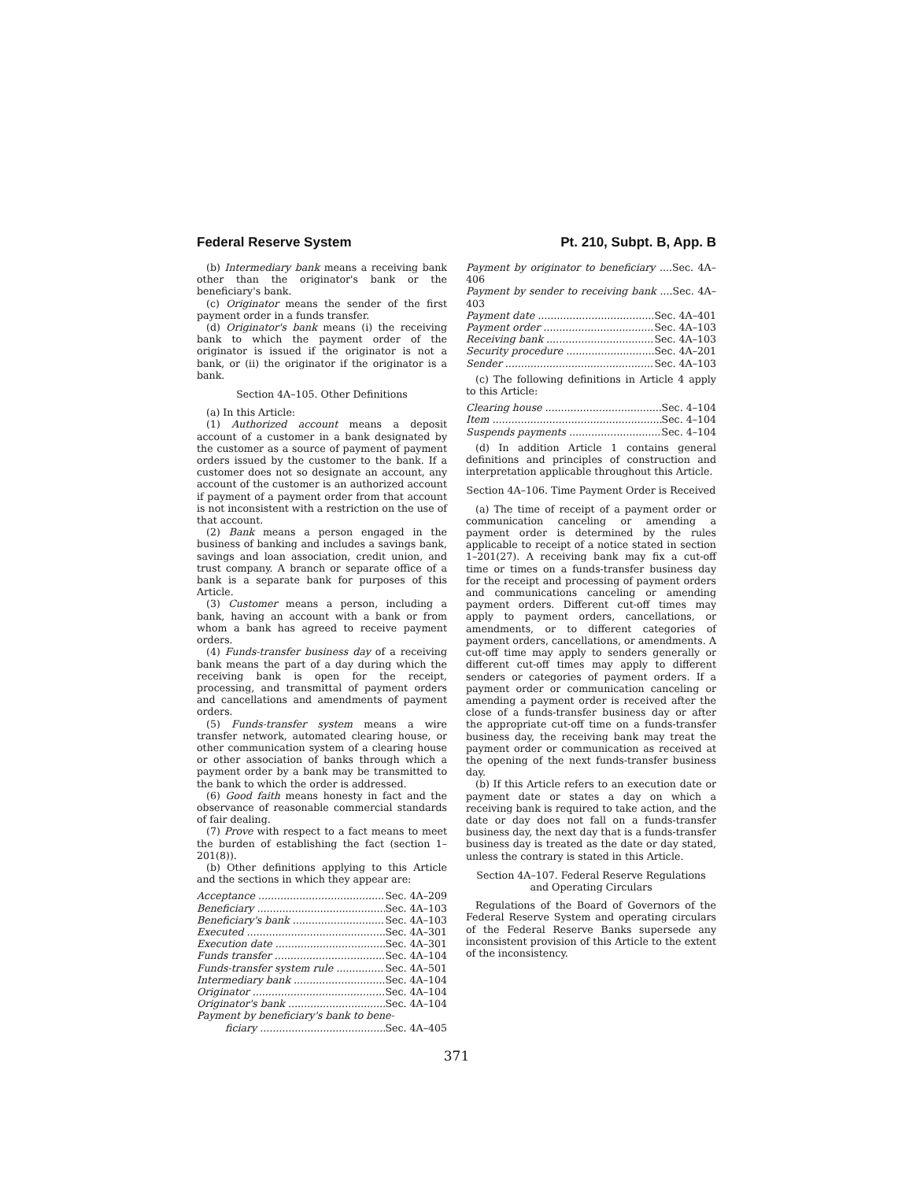Federal Reserve System Pt. 210, Subpt. B, App. B
(b) Intermediary bank means a receiving bank other than the originator's bank or the beneficiary's bank.
(c) Originator means the sender of the first payment order in a funds transfer.
(d) Originator's bank means (i) the receiving bank to which the payment order of the originator is issued if the originator is not a bank, or (ii) the originator if the originator is a bank.
Section 4A–105. Other Definitions
(a) In this Article:
(1) Authorized account means a deposit account of a customer in a bank designated by the customer as a source of payment of payment orders issued by the customer to the bank. If a customer does not so designate an account, any account of the customer is an authorized account if payment of a payment order from that account is not inconsistent with a restriction on the use of that account.
(2) Bank means a person engaged in the business of banking and includes a savings bank, savings and loan association, credit union, and trust company. A branch or separate office of a bank is a separate bank for purposes of this Article.
(3) Customer means a person, including a bank, having an account with a bank or from whom a bank has agreed to receive payment orders.
(4) Funds-transfer business day of a receiving bank means the part of a day during which the receiving bank is open for the receipt, processing, and transmittal of payment orders and cancellations and amendments of payment orders.
(5) Funds-transfer system means a wire transfer network, automated clearing house, or other communication system of a clearing house or other association of banks through which a payment order by a bank may be transmitted to the bank to which the order is addressed.
(6) Good faith means honesty in fact and the observance of reasonable commercial standards of fair dealing.
(7) Prove with respect to a fact means to meet the burden of establishing the fact (section 1–201(8)).
(b) Other definitions applying to this Article and the sections in which they appear are:
Acceptance Sec. 4A–209
Beneficiary Sec. 4A–103
Beneficiary's bank Sec. 4A–103
Executed Sec. 4A–301
Execution date Sec. 4A–301
Funds transfer Sec. 4A–104
Funds-transfer system rule Sec. 4A–501
Intermediary bank Sec. 4A–104
Originator Sec. 4A–104
Originator's bank Sec. 4A–104
Payment by beneficiary's bank to bene-
ficiary Sec. 4A–405
Payment by originator to beneficiary ....Sec. 4A–406
Payment by sender to receiving bank ....Sec. 4A–403
Payment date Sec. 4A–401
Payment order Sec. 4A–103
Receiving bank Sec. 4A–103
Security procedure Sec. 4A–201
Sender Sec. 4A–103
(c) The following definitions in Article 4 apply to this Article:
Clearing house Sec. 4–104
Item Sec. 4–104
Suspends payments Sec. 4–104
(d) In addition Article 1 contains general definitions and principles of construction and interpretation applicable throughout this Article.
Section 4A–106. Time Payment Order is Received
(a) The time of receipt of a payment order or communication canceling or amending a payment order is determined by the rules applicable to receipt of a notice stated in section 1–201(27). A receiving bank may fix a cut-off time or times on a funds-transfer business day for the receipt and processing of payment orders and communications canceling or amending payment orders. Different cut-off times may apply to payment orders, cancellations, or amendments, or to different categories of payment orders, cancellations, or amendments. A cut-off time may apply to senders generally or different cut-off times may apply to different senders or categories of payment orders. If a payment order or communication canceling or amending a payment order is received after the close of a funds-transfer business day or after the appropriate cut-off time on a funds-transfer business day, the receiving bank may treat the payment order or communication as received at the opening of the next funds-transfer business day.
(b) If this Article refers to an execution date or payment date or states a day on which a receiving bank is required to take action, and the date or day does not fall on a funds-transfer business day, the next day that is a funds-transfer business day is treated as the date or day stated, unless the contrary is stated in this Article.
Section 4A–107. Federal Reserve Regulations and Operating Circulars
Regulations of the Board of Governors of the Federal Reserve System and operating circulars of the Federal Reserve Banks supersede any inconsistent provision of this Article to the extent of the inconsistency.
371